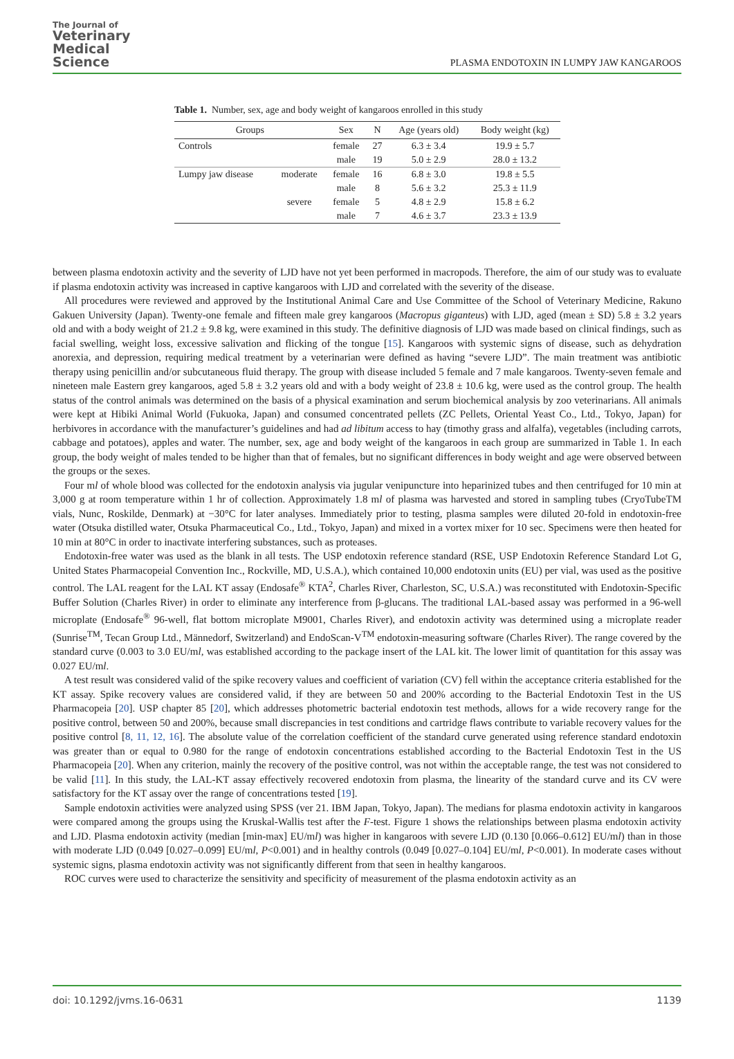The Journal of
Veterinary
Medical
Science
PLASMA ENDOTOXIN IN LUMPY JAW KANGAROOS
Table 1. Number, sex, age and body weight of kangaroos enrolled in this study
| Groups | | Sex | N | Age (years old) | Body weight (kg) |
| --- | --- | --- | --- | --- | --- |
| Controls | | female | 27 | 6.3 ± 3.4 | 19.9 ± 5.7 |
| | | male | 19 | 5.0 ± 2.9 | 28.0 ± 13.2 |
| Lumpy jaw disease | moderate | female | 16 | 6.8 ± 3.0 | 19.8 ± 5.5 |
| | | male | 8 | 5.6 ± 3.2 | 25.3 ± 11.9 |
| | severe | female | 5 | 4.8 ± 2.9 | 15.8 ± 6.2 |
| | | male | 7 | 4.6 ± 3.7 | 23.3 ± 13.9 |
between plasma endotoxin activity and the severity of LJD have not yet been performed in macropods. Therefore, the aim of our study was to evaluate if plasma endotoxin activity was increased in captive kangaroos with LJD and correlated with the severity of the disease.
All procedures were reviewed and approved by the Institutional Animal Care and Use Committee of the School of Veterinary Medicine, Rakuno Gakuen University (Japan). Twenty-one female and fifteen male grey kangaroos (Macropus giganteus) with LJD, aged (mean ± SD) 5.8 ± 3.2 years old and with a body weight of 21.2 ± 9.8 kg, were examined in this study. The definitive diagnosis of LJD was made based on clinical findings, such as facial swelling, weight loss, excessive salivation and flicking of the tongue [15]. Kangaroos with systemic signs of disease, such as dehydration anorexia, and depression, requiring medical treatment by a veterinarian were defined as having “severe LJD”. The main treatment was antibiotic therapy using penicillin and/or subcutaneous fluid therapy. The group with disease included 5 female and 7 male kangaroos. Twenty-seven female and nineteen male Eastern grey kangaroos, aged 5.8 ± 3.2 years old and with a body weight of 23.8 ± 10.6 kg, were used as the control group. The health status of the control animals was determined on the basis of a physical examination and serum biochemical analysis by zoo veterinarians. All animals were kept at Hibiki Animal World (Fukuoka, Japan) and consumed concentrated pellets (ZC Pellets, Oriental Yeast Co., Ltd., Tokyo, Japan) for herbivores in accordance with the manufacturer’s guidelines and had ad libitum access to hay (timothy grass and alfalfa), vegetables (including carrots, cabbage and potatoes), apples and water. The number, sex, age and body weight of the kangaroos in each group are summarized in Table 1. In each group, the body weight of males tended to be higher than that of females, but no significant differences in body weight and age were observed between the groups or the sexes.
Four ml of whole blood was collected for the endotoxin analysis via jugular venipuncture into heparinized tubes and then centrifuged for 10 min at 3,000 g at room temperature within 1 hr of collection. Approximately 1.8 ml of plasma was harvested and stored in sampling tubes (CryoTubeTM vials, Nunc, Roskilde, Denmark) at −30°C for later analyses. Immediately prior to testing, plasma samples were diluted 20-fold in endotoxin-free water (Otsuka distilled water, Otsuka Pharmaceutical Co., Ltd., Tokyo, Japan) and mixed in a vortex mixer for 10 sec. Specimens were then heated for 10 min at 80°C in order to inactivate interfering substances, such as proteases.
Endotoxin-free water was used as the blank in all tests. The USP endotoxin reference standard (RSE, USP Endotoxin Reference Standard Lot G, United States Pharmacopeial Convention Inc., Rockville, MD, U.S.A.), which contained 10,000 endotoxin units (EU) per vial, was used as the positive control. The LAL reagent for the LAL KT assay (Endosafe<sup>®</sup> KTA<sup>2</sup>, Charles River, Charleston, SC, U.S.A.) was reconstituted with Endotoxin-Specific Buffer Solution (Charles River) in order to eliminate any interference from β-glucans. The traditional LAL-based assay was performed in a 96-well microplate (Endosafe<sup>®</sup> 96-well, flat bottom microplate M9001, Charles River), and endotoxin activity was determined using a microplate reader (Sunrise<sup>TM</sup>, Tecan Group Ltd., Männedorf, Switzerland) and EndoScan-V<sup>TM</sup> endotoxin-measuring software (Charles River). The range covered by the standard curve (0.003 to 3.0 EU/ml, was established according to the package insert of the LAL kit. The lower limit of quantitation for this assay was 0.027 EU/ml.
A test result was considered valid of the spike recovery values and coefficient of variation (CV) fell within the acceptance criteria established for the KT assay. Spike recovery values are considered valid, if they are between 50 and 200% according to the Bacterial Endotoxin Test in the US Pharmacopeia [20]. USP chapter 85 [20], which addresses photometric bacterial endotoxin test methods, allows for a wide recovery range for the positive control, between 50 and 200%, because small discrepancies in test conditions and cartridge flaws contribute to variable recovery values for the positive control [8, 11, 12, 16]. The absolute value of the correlation coefficient of the standard curve generated using reference standard endotoxin was greater than or equal to 0.980 for the range of endotoxin concentrations established according to the Bacterial Endotoxin Test in the US Pharmacopeia [20]. When any criterion, mainly the recovery of the positive control, was not within the acceptable range, the test was not considered to be valid [11]. In this study, the LAL-KT assay effectively recovered endotoxin from plasma, the linearity of the standard curve and its CV were satisfactory for the KT assay over the range of concentrations tested [19].
Sample endotoxin activities were analyzed using SPSS (ver 21. IBM Japan, Tokyo, Japan). The medians for plasma endotoxin activity in kangaroos were compared among the groups using the Kruskal-Wallis test after the F-test. Figure 1 shows the relationships between plasma endotoxin activity and LJD. Plasma endotoxin activity (median [min-max] EU/ml) was higher in kangaroos with severe LJD (0.130 [0.066–0.612] EU/ml) than in those with moderate LJD (0.049 [0.027–0.099] EU/ml, P<0.001) and in healthy controls (0.049 [0.027–0.104] EU/ml, P<0.001). In moderate cases without systemic signs, plasma endotoxin activity was not significantly different from that seen in healthy kangaroos.
ROC curves were used to characterize the sensitivity and specificity of measurement of the plasma endotoxin activity as an
doi: 10.1292/jvms.16-0631 1139